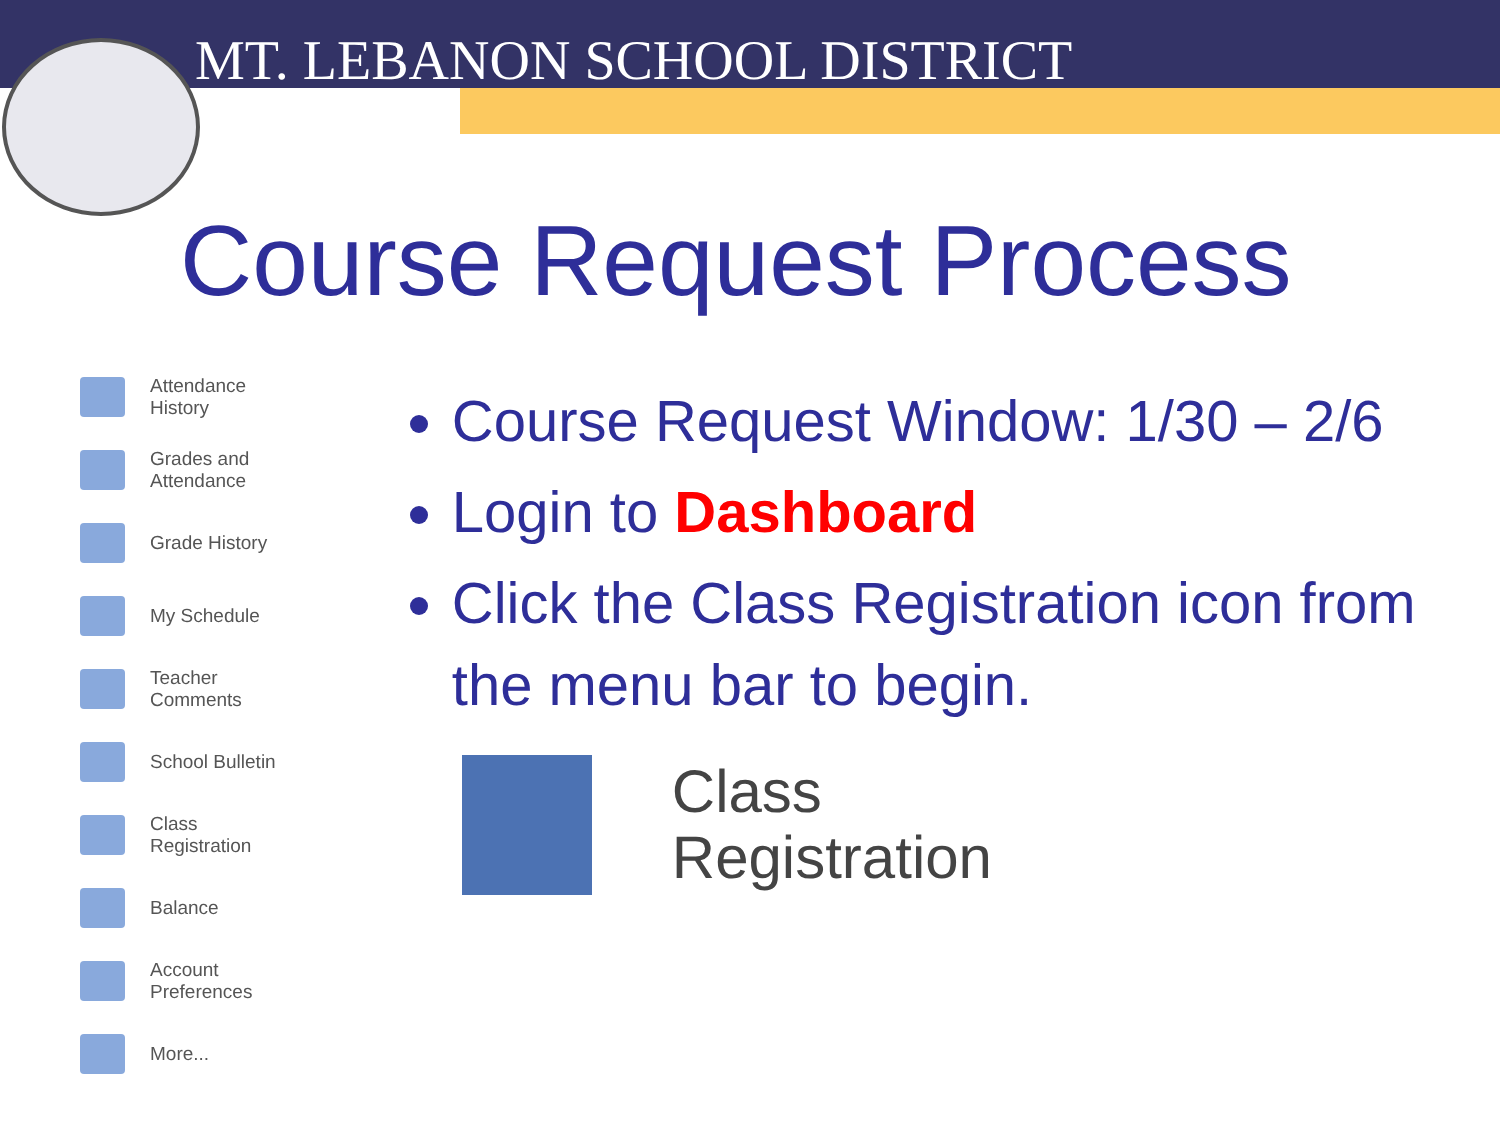MT. LEBANON SCHOOL DISTRICT
Course Request Process
Attendance
History
Grades and
Attendance
Grade History
My Schedule
Teacher
Comments
School Bulletin
Class
Registration
Balance
Account
Preferences
More...
Course Request Window: 1/30 – 2/6
Login to Dashboard
Click the Class Registration icon from the menu bar to begin.
Class
Registration